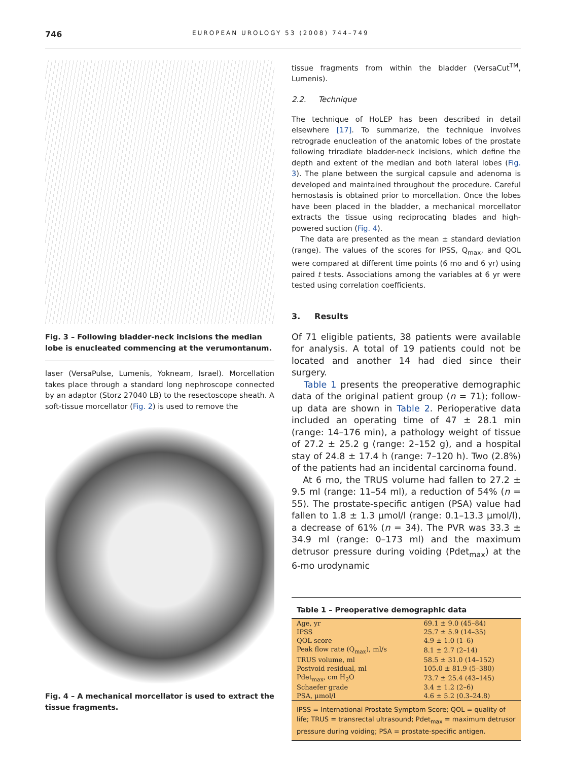746 EUROPEAN UROLOGY 53 (2008) 744–749
Fig. 3 – Following bladder-neck incisions the median lobe is enucleated commencing at the verumontanum.
laser (VersaPulse, Lumenis, Yokneam, Israel). Morcellation takes place through a standard long nephroscope connected by an adaptor (Storz 27040 LB) to the resectoscope sheath. A soft-tissue morcellator (Fig. 2) is used to remove the
Fig. 4 – A mechanical morcellator is used to extract the tissue fragments.
tissue fragments from within the bladder (VersaCut<sup>TM</sup>, Lumenis).
2.2. Technique
The technique of HoLEP has been described in detail elsewhere [17]. To summarize, the technique involves retrograde enucleation of the anatomic lobes of the prostate following triradiate bladder-neck incisions, which define the depth and extent of the median and both lateral lobes (Fig. 3). The plane between the surgical capsule and adenoma is developed and maintained throughout the procedure. Careful hemostasis is obtained prior to morcellation. Once the lobes have been placed in the bladder, a mechanical morcellator extracts the tissue using reciprocating blades and high-powered suction (Fig. 4).
The data are presented as the mean ± standard deviation (range). The values of the scores for IPSS, Q<sub>max</sub>, and QOL were compared at different time points (6 mo and 6 yr) using paired t tests. Associations among the variables at 6 yr were tested using correlation coefficients.
3. Results
Of 71 eligible patients, 38 patients were available for analysis. A total of 19 patients could not be located and another 14 had died since their surgery.
Table 1 presents the preoperative demographic data of the original patient group (n = 71); follow-up data are shown in Table 2. Perioperative data included an operating time of 47 ± 28.1 min (range: 14–176 min), a pathology weight of tissue of 27.2 ± 25.2 g (range: 2–152 g), and a hospital stay of 24.8 ± 17.4 h (range: 7–120 h). Two (2.8%) of the patients had an incidental carcinoma found.
At 6 mo, the TRUS volume had fallen to 27.2 ± 9.5 ml (range: 11–54 ml), a reduction of 54% (n = 55). The prostate-specific antigen (PSA) value had fallen to 1.8 ± 1.3 μmol/l (range: 0.1–13.3 μmol/l), a decrease of 61% (n = 34). The PVR was 33.3 ± 34.9 ml (range: 0–173 ml) and the maximum detrusor pressure during voiding (Pdet<sub>max</sub>) at the 6-mo urodynamic
Table 1 – Preoperative demographic data
| Age, yr | 69.1 ± 9.0 (45–84) |
| IPSS | 25.7 ± 5.9 (14–35) |
| QOL score | 4.9 ± 1.0 (1–6) |
| Peak flow rate (Q<sub>max</sub>), ml/s | 8.1 ± 2.7 (2–14) |
| TRUS volume, ml | 58.5 ± 31.0 (14–152) |
| Postvoid residual, ml | 105.0 ± 81.9 (5–380) |
| Pdet<sub>max</sub>, cm H<sub>2</sub>O | 73.7 ± 25.4 (43–145) |
| Schaefer grade | 3.4 ± 1.2 (2–6) |
| PSA, μmol/l | 4.6 ± 5.2 (0.3–24.8) |
IPSS = International Prostate Symptom Score; QOL = quality of life; TRUS = transrectal ultrasound; Pdet<sub>max</sub> = maximum detrusor pressure during voiding; PSA = prostate-specific antigen.